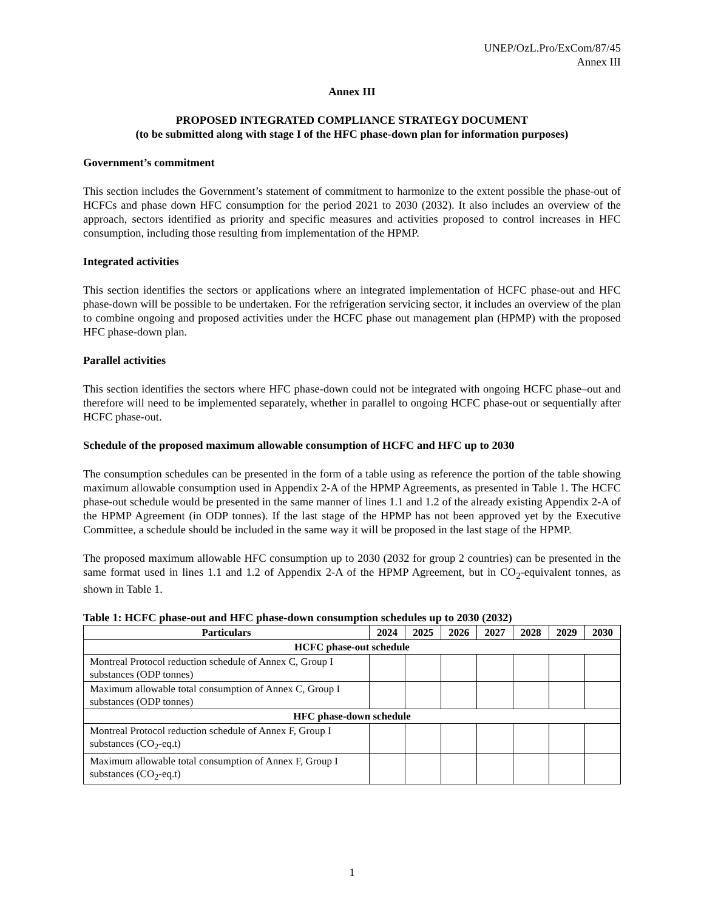UNEP/OzL.Pro/ExCom/87/45
Annex III
Annex III
PROPOSED INTEGRATED COMPLIANCE STRATEGY DOCUMENT
(to be submitted along with stage I of the HFC phase-down plan for information purposes)
Government’s commitment
This section includes the Government’s statement of commitment to harmonize to the extent possible the phase-out of HCFCs and phase down HFC consumption for the period 2021 to 2030 (2032). It also includes an overview of the approach, sectors identified as priority and specific measures and activities proposed to control increases in HFC consumption, including those resulting from implementation of the HPMP.
Integrated activities
This section identifies the sectors or applications where an integrated implementation of HCFC phase-out and HFC phase-down will be possible to be undertaken. For the refrigeration servicing sector, it includes an overview of the plan to combine ongoing and proposed activities under the HCFC phase out management plan (HPMP) with the proposed HFC phase-down plan.
Parallel activities
This section identifies the sectors where HFC phase-down could not be integrated with ongoing HCFC phase–out and therefore will need to be implemented separately, whether in parallel to ongoing HCFC phase-out or sequentially after HCFC phase-out.
Schedule of the proposed maximum allowable consumption of HCFC and HFC up to 2030
The consumption schedules can be presented in the form of a table using as reference the portion of the table showing maximum allowable consumption used in Appendix 2-A of the HPMP Agreements, as presented in Table 1. The HCFC phase-out schedule would be presented in the same manner of lines 1.1 and 1.2 of the already existing Appendix 2-A of the HPMP Agreement (in ODP tonnes). If the last stage of the HPMP has not been approved yet by the Executive Committee, a schedule should be included in the same way it will be proposed in the last stage of the HPMP.
The proposed maximum allowable HFC consumption up to 2030 (2032 for group 2 countries) can be presented in the same format used in lines 1.1 and 1.2 of Appendix 2-A of the HPMP Agreement, but in CO<sub>2</sub>-equivalent tonnes, as shown in Table 1.
Table 1: HCFC phase-out and HFC phase-down consumption schedules up to 2030 (2032)
| Particulars | 2024 | 2025 | 2026 | 2027 | 2028 | 2029 | 2030 |
| --- | --- | --- | --- | --- | --- | --- | --- |
| HCFC phase-out schedule | | | | | | | |
| Montreal Protocol reduction schedule of Annex C, Group I substances (ODP tonnes) | | | | | | | |
| Maximum allowable total consumption of Annex C, Group I substances (ODP tonnes) | | | | | | | |
| HFC phase-down schedule | | | | | | | |
| Montreal Protocol reduction schedule of Annex F, Group I substances (CO<sub>2</sub>-eq.t) | | | | | | | |
| Maximum allowable total consumption of Annex F, Group I substances (CO<sub>2</sub>-eq.t) | | | | | | | |
1